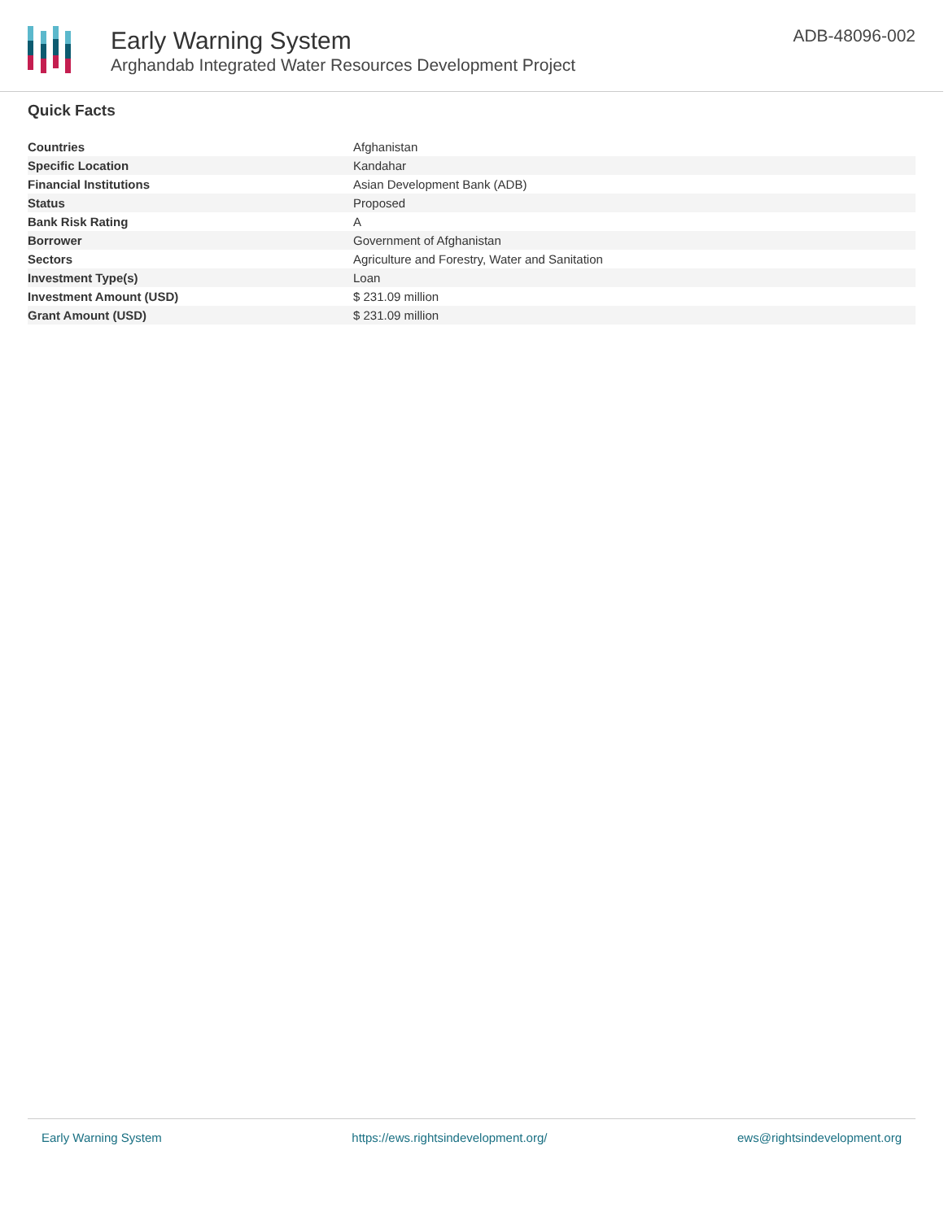Early Warning System
Arghandab Integrated Water Resources Development Project
ADB-48096-002
Quick Facts
| Countries | Afghanistan |
| Specific Location | Kandahar |
| Financial Institutions | Asian Development Bank (ADB) |
| Status | Proposed |
| Bank Risk Rating | A |
| Borrower | Government of Afghanistan |
| Sectors | Agriculture and Forestry, Water and Sanitation |
| Investment Type(s) | Loan |
| Investment Amount (USD) | $ 231.09 million |
| Grant Amount (USD) | $ 231.09 million |
Early Warning System https://ews.rightsindevelopment.org/ ews@rightsindevelopment.org